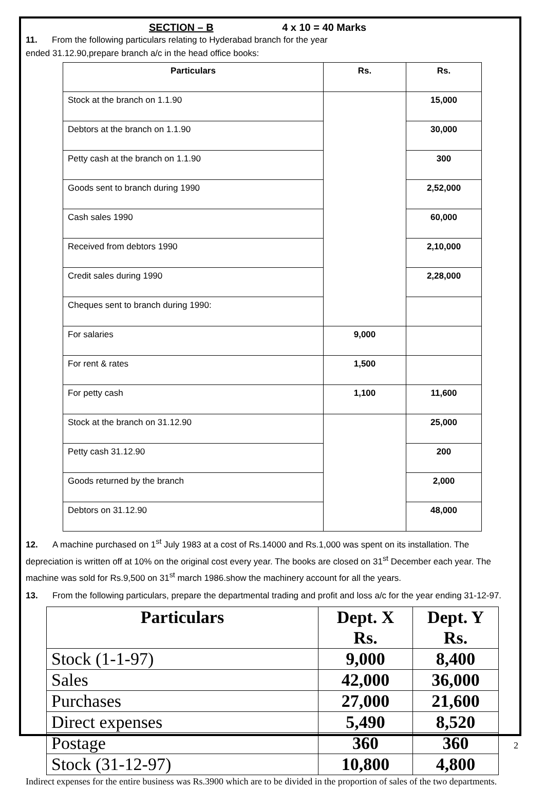SECTION – B 4 x 10 = 40 Marks
11. From the following particulars relating to Hyderabad branch for the year
ended 31.12.90,prepare branch a/c in the head office books:
| Particulars | Rs. | Rs. |
| --- | --- | --- |
| Stock at the branch on 1.1.90 | | 15,000 |
| Debtors at the branch on 1.1.90 | | 30,000 |
| Petty cash at the branch on 1.1.90 | | 300 |
| Goods sent to branch during 1990 | | 2,52,000 |
| Cash sales 1990 | | 60,000 |
| Received from debtors 1990 | | 2,10,000 |
| Credit sales during 1990 | | 2,28,000 |
| Cheques sent to branch during 1990: | | |
| For salaries | 9,000 | |
| For rent & rates | 1,500 | |
| For petty cash | 1,100 | 11,600 |
| Stock at the branch on 31.12.90 | | 25,000 |
| Petty cash 31.12.90 | | 200 |
| Goods returned by the branch | | 2,000 |
| Debtors on 31.12.90 | | 48,000 |
12. A machine purchased on 1<sup>st</sup> July 1983 at a cost of Rs.14000 and Rs.1,000 was spent on its installation. The depreciation is written off at 10% on the original cost every year. The books are closed on 31<sup>st</sup> December each year. The machine was sold for Rs.9,500 on 31<sup>st</sup> march 1986.show the machinery account for all the years.
13. From the following particulars, prepare the departmental trading and profit and loss a/c for the year ending 31-12-97.
| Particulars | Dept. X Rs. | Dept. Y Rs. |
| --- | --- | --- |
| Stock (1-1-97) | 9,000 | 8,400 |
| Sales | 42,000 | 36,000 |
| Purchases | 27,000 | 21,600 |
| Direct expenses | 5,490 | 8,520 |
| Postage | 360 | 360 |
| Stock (31-12-97) | 10,800 | 4,800 |
Indirect expenses for the entire business was Rs.3900 which are to be divided in the proportion of sales of the two departments.
2